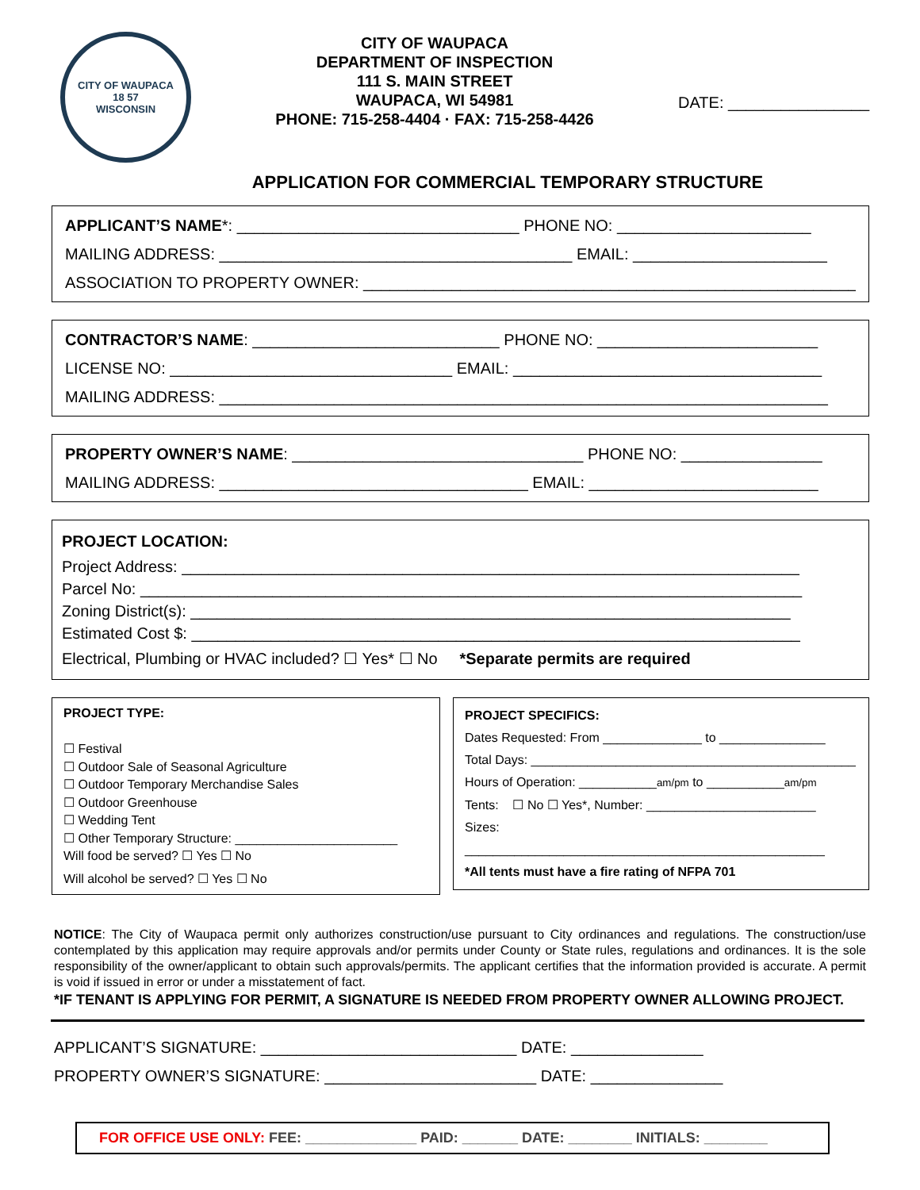CITY OF WAUPACA
18 57
WISCONSIN
CITY OF WAUPACA
DEPARTMENT OF INSPECTION
111 S. MAIN STREET
WAUPACA, WI 54981
PHONE: 715-258-4404 · FAX: 715-258-4426
DATE: ________________
APPLICATION FOR COMMERCIAL TEMPORARY STRUCTURE
APPLICANT’S NAME*: ________________________________ PHONE NO: ______________________
MAILING ADDRESS: ________________________________________ EMAIL: ______________________
ASSOCIATION TO PROPERTY OWNER: ________________________________________________________
CONTRACTOR’S NAME: ____________________________ PHONE NO: _________________________
LICENSE NO: ________________________________ EMAIL: ___________________________________
MAILING ADDRESS: _____________________________________________________________________
PROPERTY OWNER’S NAME: _________________________________ PHONE NO: ________________
MAILING ADDRESS: ___________________________________ EMAIL: __________________________
PROJECT LOCATION:
Project Address: ______________________________________________________________________
Parcel No: ___________________________________________________________________________
Zoning District(s): ____________________________________________________________________
Estimated Cost $: _____________________________________________________________________
Electrical, Plumbing or HVAC included? ☐ Yes* ☐ No *Separate permits are required
PROJECT TYPE:
☐ Festival
☐ Outdoor Sale of Seasonal Agriculture
☐ Outdoor Temporary Merchandise Sales
☐ Outdoor Greenhouse
☐ Wedding Tent
☐ Other Temporary Structure: _______________________
Will food be served? ☐ Yes ☐ No
Will alcohol be served? ☐ Yes ☐ No
PROJECT SPECIFICS:
Dates Requested: From ______________ to _______________
Total Days: ______________________________________________
Hours of Operation: ___________am/pm to ___________am/pm
Tents: ☐ No ☐ Yes*, Number: ________________________
Sizes: ___________________________________________________
*All tents must have a fire rating of NFPA 701
NOTICE: The City of Waupaca permit only authorizes construction/use pursuant to City ordinances and regulations. The construction/use contemplated by this application may require approvals and/or permits under County or State rules, regulations and ordinances. It is the sole responsibility of the owner/applicant to obtain such approvals/permits. The applicant certifies that the information provided is accurate. A permit is void if issued in error or under a misstatement of fact.
*IF TENANT IS APPLYING FOR PERMIT, A SIGNATURE IS NEEDED FROM PROPERTY OWNER ALLOWING PROJECT.
APPLICANT’S SIGNATURE: _____________________________ DATE: _______________
PROPERTY OWNER’S SIGNATURE: ________________________ DATE: _______________
FOR OFFICE USE ONLY: FEE: ______________ PAID: _______ DATE: ________ INITIALS: ________